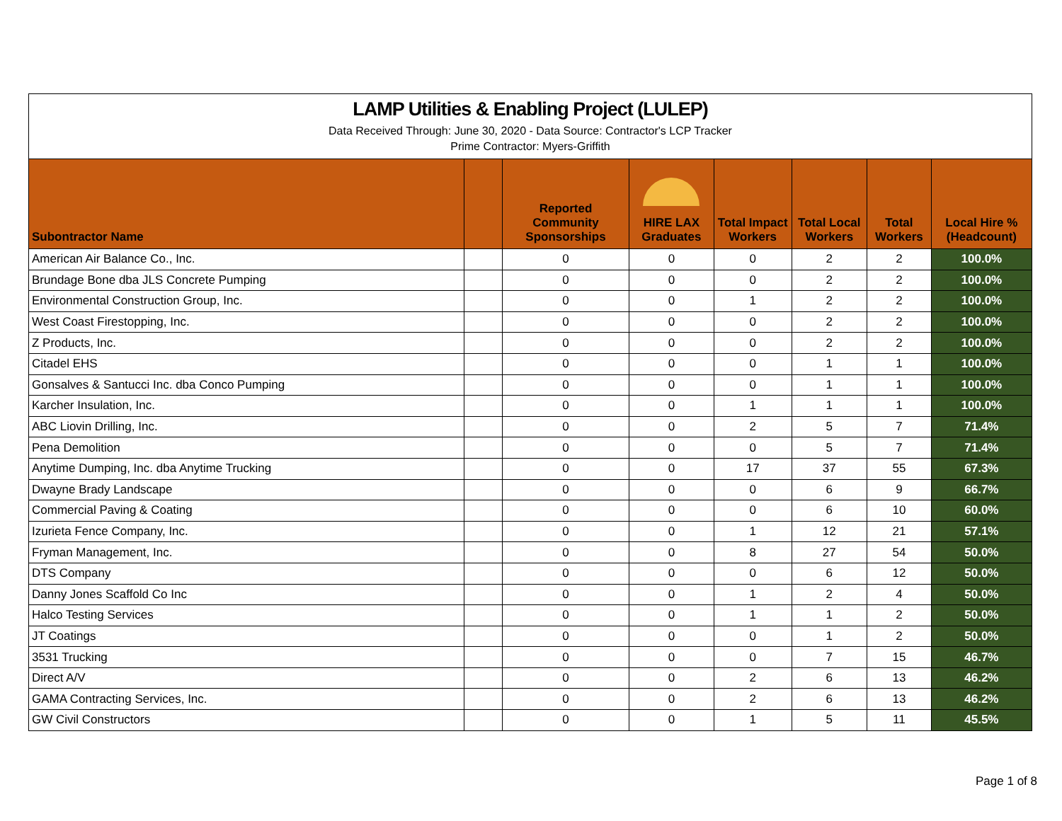LAMP Utilities & Enabling Project (LULEP)
Data Received Through: June 30, 2020 - Data Source: Contractor's LCP Tracker
Prime Contractor: Myers-Griffith
| Subontractor Name | | Reported Community Sponsorships | HIRE LAX Graduates | Total Impact Workers | Total Local Workers | Total Workers | Local Hire % (Headcount) |
| --- | --- | --- | --- | --- | --- | --- | --- |
| American Air Balance Co., Inc. | | 0 | 0 | 0 | 2 | 2 | 100.0% |
| Brundage Bone dba JLS Concrete Pumping | | 0 | 0 | 0 | 2 | 2 | 100.0% |
| Environmental Construction Group, Inc. | | 0 | 0 | 1 | 2 | 2 | 100.0% |
| West Coast Firestopping, Inc. | | 0 | 0 | 0 | 2 | 2 | 100.0% |
| Z Products, Inc. | | 0 | 0 | 0 | 2 | 2 | 100.0% |
| Citadel EHS | | 0 | 0 | 0 | 1 | 1 | 100.0% |
| Gonsalves & Santucci Inc. dba Conco Pumping | | 0 | 0 | 0 | 1 | 1 | 100.0% |
| Karcher Insulation, Inc. | | 0 | 0 | 1 | 1 | 1 | 100.0% |
| ABC Liovin Drilling, Inc. | | 0 | 0 | 2 | 5 | 7 | 71.4% |
| Pena Demolition | | 0 | 0 | 0 | 5 | 7 | 71.4% |
| Anytime Dumping, Inc. dba Anytime Trucking | | 0 | 0 | 17 | 37 | 55 | 67.3% |
| Dwayne Brady Landscape | | 0 | 0 | 0 | 6 | 9 | 66.7% |
| Commercial Paving & Coating | | 0 | 0 | 0 | 6 | 10 | 60.0% |
| Izurieta Fence Company, Inc. | | 0 | 0 | 1 | 12 | 21 | 57.1% |
| Fryman Management, Inc. | | 0 | 0 | 8 | 27 | 54 | 50.0% |
| DTS Company | | 0 | 0 | 0 | 6 | 12 | 50.0% |
| Danny Jones Scaffold Co Inc | | 0 | 0 | 1 | 2 | 4 | 50.0% |
| Halco Testing Services | | 0 | 0 | 1 | 1 | 2 | 50.0% |
| JT Coatings | | 0 | 0 | 0 | 1 | 2 | 50.0% |
| 3531 Trucking | | 0 | 0 | 0 | 7 | 15 | 46.7% |
| Direct A/V | | 0 | 0 | 2 | 6 | 13 | 46.2% |
| GAMA Contracting Services, Inc. | | 0 | 0 | 2 | 6 | 13 | 46.2% |
| GW Civil Constructors | | 0 | 0 | 1 | 5 | 11 | 45.5% |
Page 1 of 8